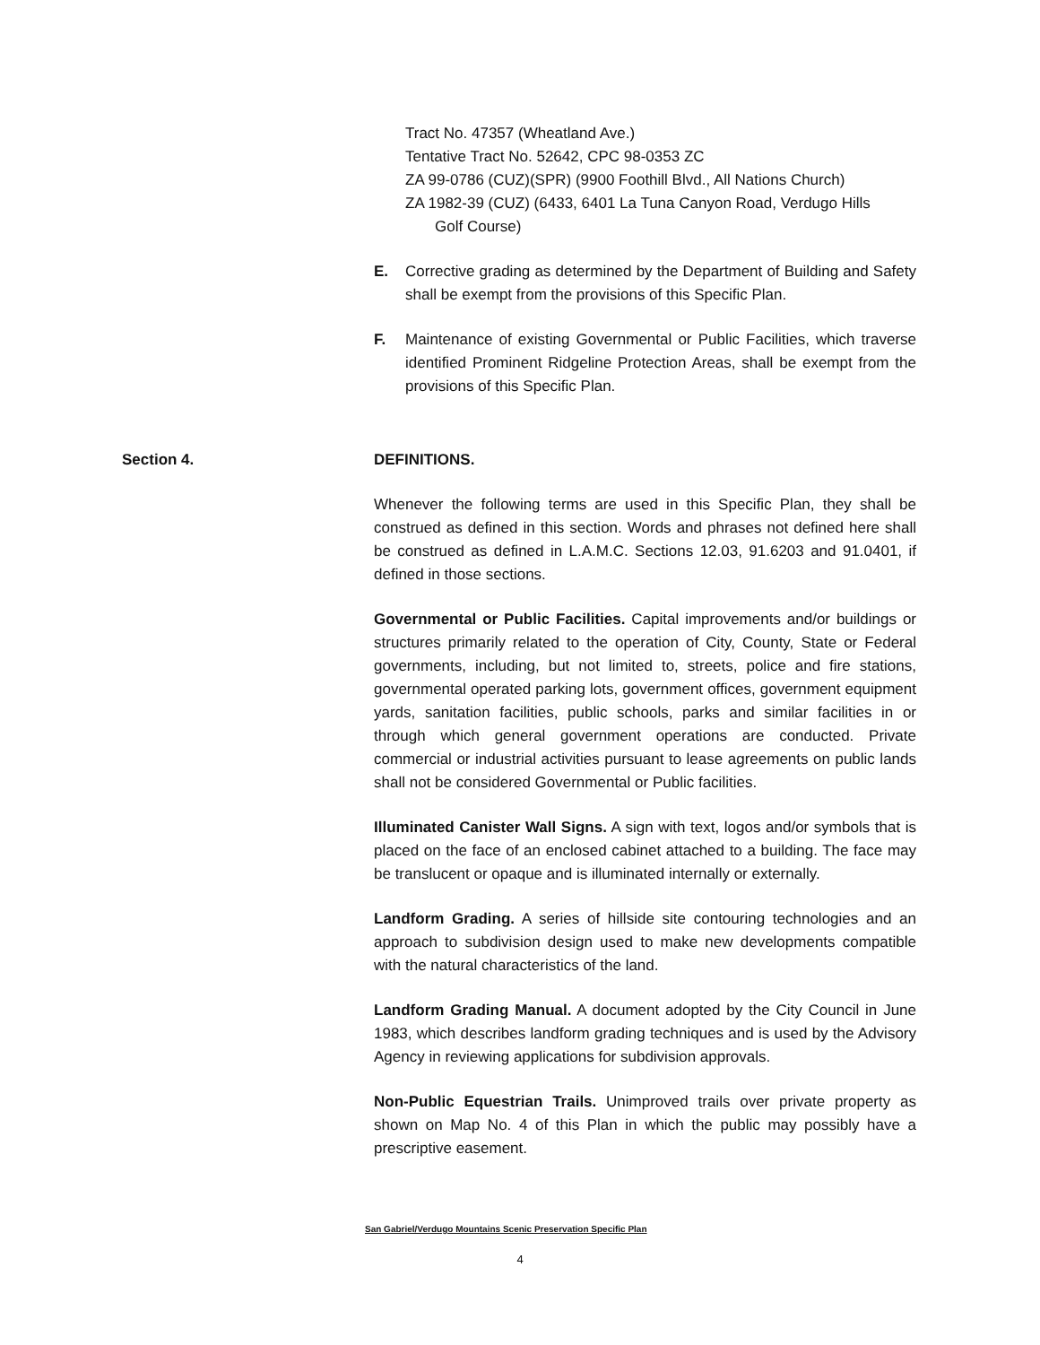Tract No. 47357 (Wheatland Ave.)
Tentative Tract No. 52642, CPC 98-0353 ZC
ZA 99-0786 (CUZ)(SPR) (9900 Foothill Blvd., All Nations Church)
ZA 1982-39 (CUZ) (6433, 6401 La Tuna Canyon Road, Verdugo Hills
Golf Course)
E. Corrective grading as determined by the Department of Building and Safety shall be exempt from the provisions of this Specific Plan.
F. Maintenance of existing Governmental or Public Facilities, which traverse identified Prominent Ridgeline Protection Areas, shall be exempt from the provisions of this Specific Plan.
Section 4. DEFINITIONS.
Whenever the following terms are used in this Specific Plan, they shall be construed as defined in this section. Words and phrases not defined here shall be construed as defined in L.A.M.C. Sections 12.03, 91.6203 and 91.0401, if defined in those sections.
Governmental or Public Facilities. Capital improvements and/or buildings or structures primarily related to the operation of City, County, State or Federal governments, including, but not limited to, streets, police and fire stations, governmental operated parking lots, government offices, government equipment yards, sanitation facilities, public schools, parks and similar facilities in or through which general government operations are conducted. Private commercial or industrial activities pursuant to lease agreements on public lands shall not be considered Governmental or Public facilities.
Illuminated Canister Wall Signs. A sign with text, logos and/or symbols that is placed on the face of an enclosed cabinet attached to a building. The face may be translucent or opaque and is illuminated internally or externally.
Landform Grading. A series of hillside site contouring technologies and an approach to subdivision design used to make new developments compatible with the natural characteristics of the land.
Landform Grading Manual. A document adopted by the City Council in June 1983, which describes landform grading techniques and is used by the Advisory Agency in reviewing applications for subdivision approvals.
Non-Public Equestrian Trails. Unimproved trails over private property as shown on Map No. 4 of this Plan in which the public may possibly have a prescriptive easement.
San Gabriel/Verdugo Mountains Scenic Preservation Specific Plan
4